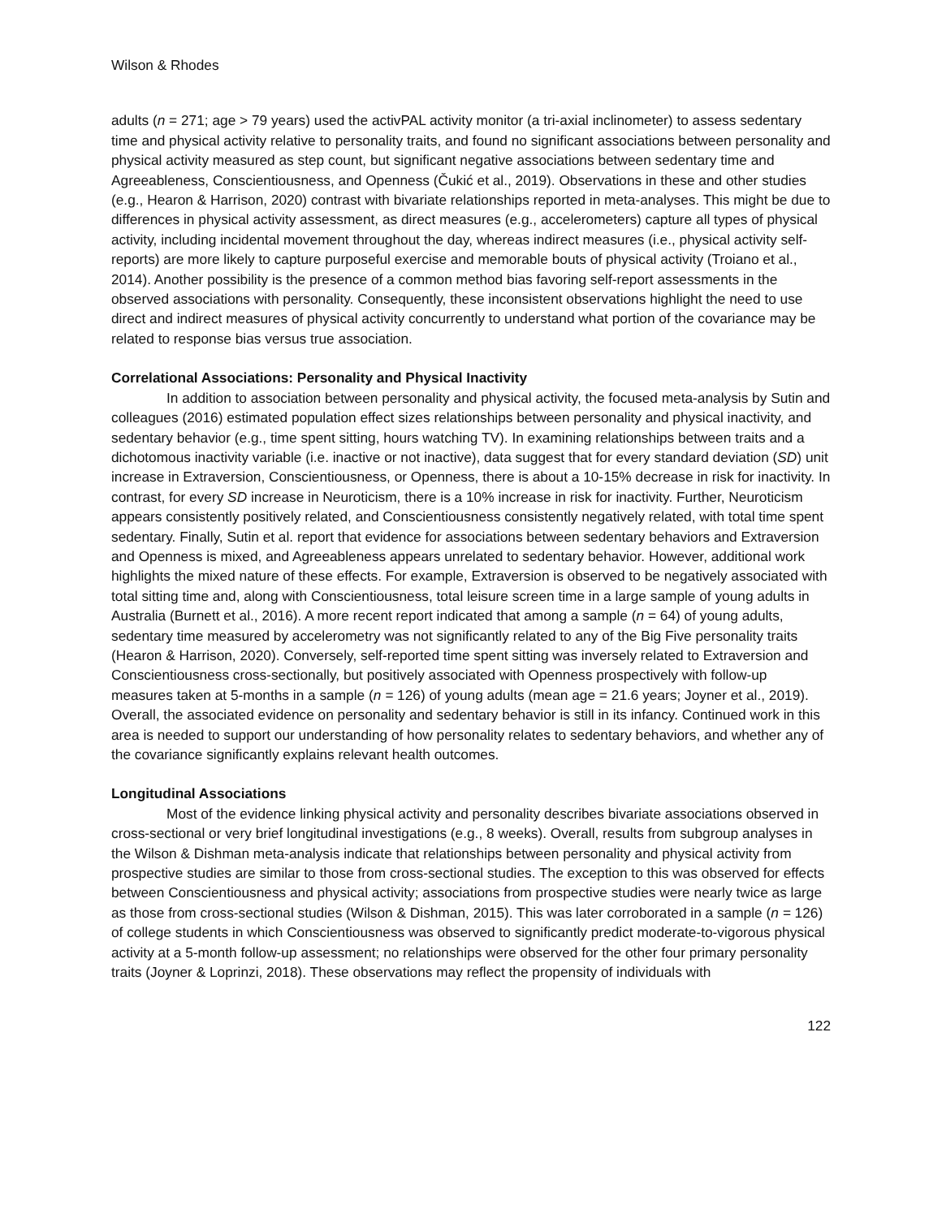Wilson & Rhodes
adults (n = 271; age > 79 years) used the activPAL activity monitor (a tri-axial inclinometer) to assess sedentary time and physical activity relative to personality traits, and found no significant associations between personality and physical activity measured as step count, but significant negative associations between sedentary time and Agreeableness, Conscientiousness, and Openness (Čukić et al., 2019). Observations in these and other studies (e.g., Hearon & Harrison, 2020) contrast with bivariate relationships reported in meta-analyses. This might be due to differences in physical activity assessment, as direct measures (e.g., accelerometers) capture all types of physical activity, including incidental movement throughout the day, whereas indirect measures (i.e., physical activity self-reports) are more likely to capture purposeful exercise and memorable bouts of physical activity (Troiano et al., 2014). Another possibility is the presence of a common method bias favoring self-report assessments in the observed associations with personality. Consequently, these inconsistent observations highlight the need to use direct and indirect measures of physical activity concurrently to understand what portion of the covariance may be related to response bias versus true association.
Correlational Associations: Personality and Physical Inactivity
In addition to association between personality and physical activity, the focused meta-analysis by Sutin and colleagues (2016) estimated population effect sizes relationships between personality and physical inactivity, and sedentary behavior (e.g., time spent sitting, hours watching TV). In examining relationships between traits and a dichotomous inactivity variable (i.e. inactive or not inactive), data suggest that for every standard deviation (SD) unit increase in Extraversion, Conscientiousness, or Openness, there is about a 10-15% decrease in risk for inactivity. In contrast, for every SD increase in Neuroticism, there is a 10% increase in risk for inactivity. Further, Neuroticism appears consistently positively related, and Conscientiousness consistently negatively related, with total time spent sedentary. Finally, Sutin et al. report that evidence for associations between sedentary behaviors and Extraversion and Openness is mixed, and Agreeableness appears unrelated to sedentary behavior. However, additional work highlights the mixed nature of these effects. For example, Extraversion is observed to be negatively associated with total sitting time and, along with Conscientiousness, total leisure screen time in a large sample of young adults in Australia (Burnett et al., 2016). A more recent report indicated that among a sample (n = 64) of young adults, sedentary time measured by accelerometry was not significantly related to any of the Big Five personality traits (Hearon & Harrison, 2020). Conversely, self-reported time spent sitting was inversely related to Extraversion and Conscientiousness cross-sectionally, but positively associated with Openness prospectively with follow-up measures taken at 5-months in a sample (n = 126) of young adults (mean age = 21.6 years; Joyner et al., 2019). Overall, the associated evidence on personality and sedentary behavior is still in its infancy. Continued work in this area is needed to support our understanding of how personality relates to sedentary behaviors, and whether any of the covariance significantly explains relevant health outcomes.
Longitudinal Associations
Most of the evidence linking physical activity and personality describes bivariate associations observed in cross-sectional or very brief longitudinal investigations (e.g., 8 weeks). Overall, results from subgroup analyses in the Wilson & Dishman meta-analysis indicate that relationships between personality and physical activity from prospective studies are similar to those from cross-sectional studies. The exception to this was observed for effects between Conscientiousness and physical activity; associations from prospective studies were nearly twice as large as those from cross-sectional studies (Wilson & Dishman, 2015). This was later corroborated in a sample (n = 126) of college students in which Conscientiousness was observed to significantly predict moderate-to-vigorous physical activity at a 5-month follow-up assessment; no relationships were observed for the other four primary personality traits (Joyner & Loprinzi, 2018). These observations may reflect the propensity of individuals with
122